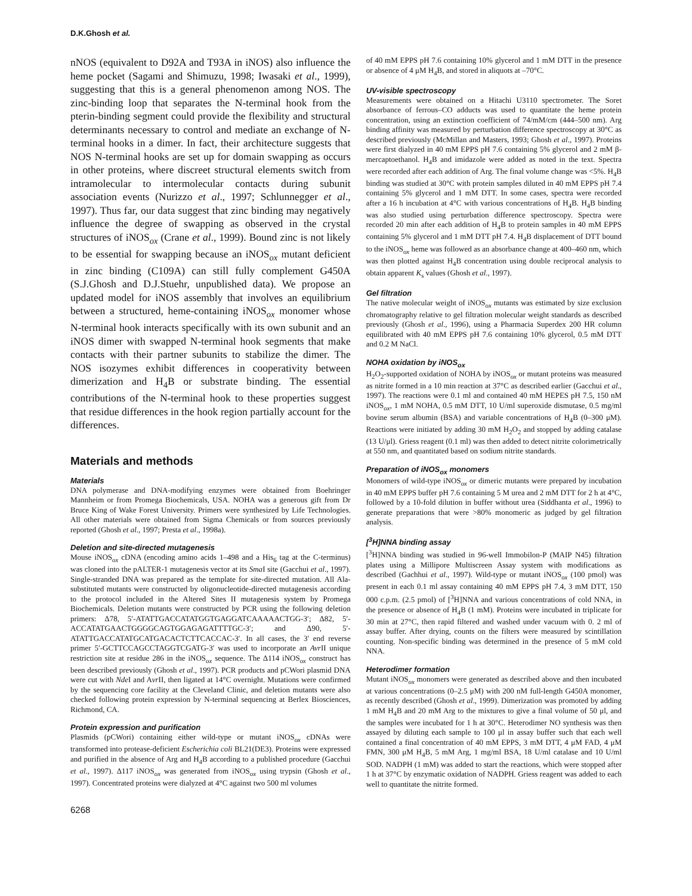D.K.Ghosh et al.
nNOS (equivalent to D92A and T93A in iNOS) also influence the heme pocket (Sagami and Shimuzu, 1998; Iwasaki et al., 1999), suggesting that this is a general phenomenon among NOS. The zinc-binding loop that separates the N-terminal hook from the pterin-binding segment could provide the flexibility and structural determinants necessary to control and mediate an exchange of N-terminal hooks in a dimer. In fact, their architecture suggests that NOS N-terminal hooks are set up for domain swapping as occurs in other proteins, where discreet structural elements switch from intramolecular to intermolecular contacts during subunit association events (Nurizzo et al., 1997; Schlunnegger et al., 1997). Thus far, our data suggest that zinc binding may negatively influence the degree of swapping as observed in the crystal structures of iNOS<sub>ox</sub> (Crane et al., 1999). Bound zinc is not likely to be essential for swapping because an iNOS<sub>ox</sub> mutant deficient in zinc binding (C109A) can still fully complement G450A (S.J.Ghosh and D.J.Stuehr, unpublished data). We propose an updated model for iNOS assembly that involves an equilibrium between a structured, heme-containing iNOS<sub>ox</sub> monomer whose N-terminal hook interacts specifically with its own subunit and an iNOS dimer with swapped N-terminal hook segments that make contacts with their partner subunits to stabilize the dimer. The NOS isozymes exhibit differences in cooperativity between dimerization and H<sub>4</sub>B or substrate binding. The essential contributions of the N-terminal hook to these properties suggest that residue differences in the hook region partially account for the differences.
Materials and methods
Materials
DNA polymerase and DNA-modifying enzymes were obtained from Boehringer Mannheim or from Promega Biochemicals, USA. NOHA was a generous gift from Dr Bruce King of Wake Forest University. Primers were synthesized by Life Technologies. All other materials were obtained from Sigma Chemicals or from sources previously reported (Ghosh et al., 1997; Presta et al., 1998a).
Deletion and site-directed mutagenesis
Mouse iNOS<sub>ox</sub> cDNA (encoding amino acids 1–498 and a His<sub>6</sub> tag at the C-terminus) was cloned into the pALTER-1 mutagenesis vector at its Sma I site (Gacchui et al., 1997). Single-stranded DNA was prepared as the template for site-directed mutation. All Ala-substituted mutants were constructed by oligonucleotide-directed mutagenesis according to the protocol included in the Altered Sites II mutagenesis system by Promega Biochemicals. Deletion mutants were constructed by PCR using the following deletion primers: Δ78, 5′-ATATTGACCATATGGTGAGGATCAAAAACTGG-3′; Δ82, 5′-ACCATATGAACTGGGGCAGTGGAGAGATTTTGC-3′; and Δ90, 5′-ATATTGACCATATGCATGACACTCTTCACCAC-3′. In all cases, the 3′ end reverse primer 5′-GCTTCCAGCCTAGGTCGATG-3′ was used to incorporate an Avr II unique restriction site at residue 286 in the iNOS<sub>ox</sub> sequence. The Δ114 iNOS<sub>ox</sub> construct has been described previously (Ghosh et al., 1997). PCR products and pCWori plasmid DNA were cut with Nde I and Avr II, then ligated at 14°C overnight. Mutations were confirmed by the sequencing core facility at the Cleveland Clinic, and deletion mutants were also checked following protein expression by N-terminal sequencing at Berlex Biosciences, Richmond, CA.
Protein expression and purification
Plasmids (pCWori) containing either wild-type or mutant iNOS<sub>ox</sub> cDNAs were transformed into protease-deficient Escherichia coli BL21(DE3). Proteins were expressed and purified in the absence of Arg and H<sub>4</sub>B according to a published procedure (Gacchui et al., 1997). Δ117 iNOS<sub>ox</sub> was generated from iNOS<sub>ox</sub> using trypsin (Ghosh et al., 1997). Concentrated proteins were dialyzed at 4°C against two 500 ml volumes
6268
of 40 mM EPPS pH 7.6 containing 10% glycerol and 1 mM DTT in the presence or absence of 4 μM H<sub>4</sub>B, and stored in aliquots at –70°C.
UV-visible spectroscopy
Measurements were obtained on a Hitachi U3110 spectrometer. The Soret absorbance of ferrous–CO adducts was used to quantitate the heme protein concentration, using an extinction coefficient of 74/mM/cm (444–500 nm). Arg binding affinity was measured by perturbation difference spectroscopy at 30°C as described previously (McMillan and Masters, 1993; Ghosh et al., 1997). Proteins were first dialyzed in 40 mM EPPS pH 7.6 containing 5% glycerol and 2 mM β-mercaptoethanol. H<sub>4</sub>B and imidazole were added as noted in the text. Spectra were recorded after each addition of Arg. The final volume change was <5%. H<sub>4</sub>B binding was studied at 30°C with protein samples diluted in 40 mM EPPS pH 7.4 containing 5% glycerol and 1 mM DTT. In some cases, spectra were recorded after a 16 h incubation at 4°C with various concentrations of H<sub>4</sub>B. H<sub>4</sub>B binding was also studied using perturbation difference spectroscopy. Spectra were recorded 20 min after each addition of H<sub>4</sub>B to protein samples in 40 mM EPPS containing 5% glycerol and 1 mM DTT pH 7.4. H<sub>4</sub>B displacement of DTT bound to the iNOS<sub>ox</sub> heme was followed as an absorbance change at 400–460 nm, which was then plotted against H<sub>4</sub>B concentration using double reciprocal analysis to obtain apparent K<sub>s</sub> values (Ghosh et al., 1997).
Gel filtration
The native molecular weight of iNOS<sub>ox</sub> mutants was estimated by size exclusion chromatography relative to gel filtration molecular weight standards as described previously (Ghosh et al., 1996), using a Pharmacia Superdex 200 HR column equilibrated with 40 mM EPPS pH 7.6 containing 10% glycerol, 0.5 mM DTT and 0.2 M NaCl.
NOHA oxidation by iNOS<sub>ox</sub>
H<sub>2</sub>O<sub>2</sub>-supported oxidation of NOHA by iNOS<sub>ox</sub> or mutant proteins was measured as nitrite formed in a 10 min reaction at 37°C as described earlier (Gacchui et al., 1997). The reactions were 0.1 ml and contained 40 mM HEPES pH 7.5, 150 nM iNOS<sub>ox</sub>, 1 mM NOHA, 0.5 mM DTT, 10 U/ml superoxide dismutase, 0.5 mg/ml bovine serum albumin (BSA) and variable concentrations of H<sub>4</sub>B (0–300 μM). Reactions were initiated by adding 30 mM H<sub>2</sub>O<sub>2</sub> and stopped by adding catalase (13 U/μl). Griess reagent (0.1 ml) was then added to detect nitrite colorimetrically at 550 nm, and quantitated based on sodium nitrite standards.
Preparation of iNOS<sub>ox</sub> monomers
Monomers of wild-type iNOS<sub>ox</sub> or dimeric mutants were prepared by incubation in 40 mM EPPS buffer pH 7.6 containing 5 M urea and 2 mM DTT for 2 h at 4°C, followed by a 10-fold dilution in buffer without urea (Siddhanta et al., 1996) to generate preparations that were >80% monomeric as judged by gel filtration analysis.
[<sup>3</sup>H]NNA binding assay
[<sup>3</sup>H]NNA binding was studied in 96-well Immobilon-P (MAIP N45) filtration plates using a Millipore Multiscreen Assay system with modifications as described (Gachhui et al., 1997). Wild-type or mutant iNOS<sub>ox</sub> (100 pmol) was present in each 0.1 ml assay containing 40 mM EPPS pH 7.4, 3 mM DTT, 150 000 c.p.m. (2.5 pmol) of [<sup>3</sup>H]NNA and various concentrations of cold NNA, in the presence or absence of H<sub>4</sub>B (1 mM). Proteins were incubated in triplicate for 30 min at 27°C, then rapid filtered and washed under vacuum with 0. 2 ml of assay buffer. After drying, counts on the filters were measured by scintillation counting. Non-specific binding was determined in the presence of 5 mM cold NNA.
Heterodimer formation
Mutant iNOS<sub>ox</sub> monomers were generated as described above and then incubated at various concentrations (0–2.5 μM) with 200 nM full-length G450A monomer, as recently described (Ghosh et al., 1999). Dimerization was promoted by adding 1 mM H<sub>4</sub>B and 20 mM Arg to the mixtures to give a final volume of 50 μl, and the samples were incubated for 1 h at 30°C. Heterodimer NO synthesis was then assayed by diluting each sample to 100 μl in assay buffer such that each well contained a final concentration of 40 mM EPPS, 3 mM DTT, 4 μM FAD, 4 μM FMN, 300 μM H<sub>4</sub>B, 5 mM Arg, 1 mg/ml BSA, 18 U/ml catalase and 10 U/ml SOD. NADPH (1 mM) was added to start the reactions, which were stopped after 1 h at 37°C by enzymatic oxidation of NADPH. Griess reagent was added to each well to quantitate the nitrite formed.